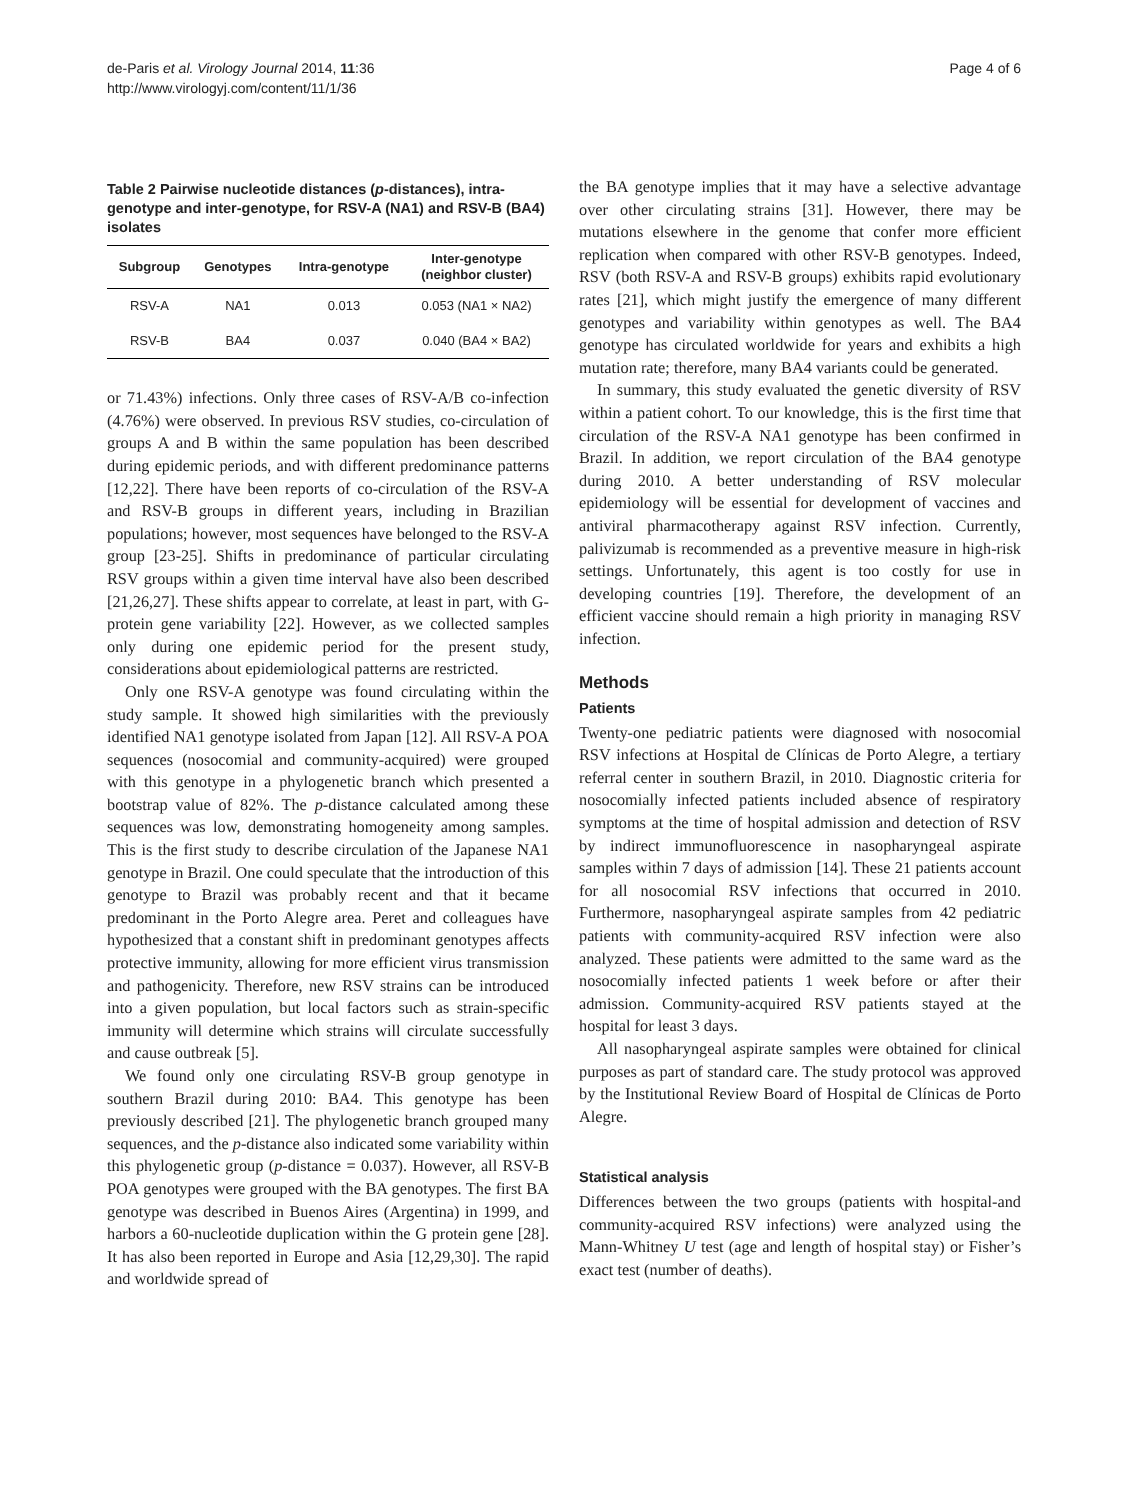de-Paris et al. Virology Journal 2014, 11:36
http://www.virologyj.com/content/11/1/36
Page 4 of 6
Table 2 Pairwise nucleotide distances (p-distances), intra-genotype and inter-genotype, for RSV-A (NA1) and RSV-B (BA4) isolates
| Subgroup | Genotypes | Intra-genotype | Inter-genotype (neighbor cluster) |
| --- | --- | --- | --- |
| RSV-A | NA1 | 0.013 | 0.053 (NA1 × NA2) |
| RSV-B | BA4 | 0.037 | 0.040 (BA4 × BA2) |
or 71.43%) infections. Only three cases of RSV-A/B co-infection (4.76%) were observed. In previous RSV studies, co-circulation of groups A and B within the same population has been described during epidemic periods, and with different predominance patterns [12,22]. There have been reports of co-circulation of the RSV-A and RSV-B groups in different years, including in Brazilian populations; however, most sequences have belonged to the RSV-A group [23-25]. Shifts in predominance of particular circulating RSV groups within a given time interval have also been described [21,26,27]. These shifts appear to correlate, at least in part, with G-protein gene variability [22]. However, as we collected samples only during one epidemic period for the present study, considerations about epidemiological patterns are restricted.
Only one RSV-A genotype was found circulating within the study sample. It showed high similarities with the previously identified NA1 genotype isolated from Japan [12]. All RSV-A POA sequences (nosocomial and community-acquired) were grouped with this genotype in a phylogenetic branch which presented a bootstrap value of 82%. The p-distance calculated among these sequences was low, demonstrating homogeneity among samples. This is the first study to describe circulation of the Japanese NA1 genotype in Brazil. One could speculate that the introduction of this genotype to Brazil was probably recent and that it became predominant in the Porto Alegre area. Peret and colleagues have hypothesized that a constant shift in predominant genotypes affects protective immunity, allowing for more efficient virus transmission and pathogenicity. Therefore, new RSV strains can be introduced into a given population, but local factors such as strain-specific immunity will determine which strains will circulate successfully and cause outbreak [5].
We found only one circulating RSV-B group genotype in southern Brazil during 2010: BA4. This genotype has been previously described [21]. The phylogenetic branch grouped many sequences, and the p-distance also indicated some variability within this phylogenetic group (p-distance = 0.037). However, all RSV-B POA genotypes were grouped with the BA genotypes. The first BA genotype was described in Buenos Aires (Argentina) in 1999, and harbors a 60-nucleotide duplication within the G protein gene [28]. It has also been reported in Europe and Asia [12,29,30]. The rapid and worldwide spread of
the BA genotype implies that it may have a selective advantage over other circulating strains [31]. However, there may be mutations elsewhere in the genome that confer more efficient replication when compared with other RSV-B genotypes. Indeed, RSV (both RSV-A and RSV-B groups) exhibits rapid evolutionary rates [21], which might justify the emergence of many different genotypes and variability within genotypes as well. The BA4 genotype has circulated worldwide for years and exhibits a high mutation rate; therefore, many BA4 variants could be generated.
In summary, this study evaluated the genetic diversity of RSV within a patient cohort. To our knowledge, this is the first time that circulation of the RSV-A NA1 genotype has been confirmed in Brazil. In addition, we report circulation of the BA4 genotype during 2010. A better understanding of RSV molecular epidemiology will be essential for development of vaccines and antiviral pharmacotherapy against RSV infection. Currently, palivizumab is recommended as a preventive measure in high-risk settings. Unfortunately, this agent is too costly for use in developing countries [19]. Therefore, the development of an efficient vaccine should remain a high priority in managing RSV infection.
Methods
Patients
Twenty-one pediatric patients were diagnosed with nosocomial RSV infections at Hospital de Clínicas de Porto Alegre, a tertiary referral center in southern Brazil, in 2010. Diagnostic criteria for nosocomially infected patients included absence of respiratory symptoms at the time of hospital admission and detection of RSV by indirect immunofluorescence in nasopharyngeal aspirate samples within 7 days of admission [14]. These 21 patients account for all nosocomial RSV infections that occurred in 2010. Furthermore, nasopharyngeal aspirate samples from 42 pediatric patients with community-acquired RSV infection were also analyzed. These patients were admitted to the same ward as the nosocomially infected patients 1 week before or after their admission. Community-acquired RSV patients stayed at the hospital for least 3 days.
All nasopharyngeal aspirate samples were obtained for clinical purposes as part of standard care. The study protocol was approved by the Institutional Review Board of Hospital de Clínicas de Porto Alegre.
Statistical analysis
Differences between the two groups (patients with hospital-and community-acquired RSV infections) were analyzed using the Mann-Whitney U test (age and length of hospital stay) or Fisher’s exact test (number of deaths).